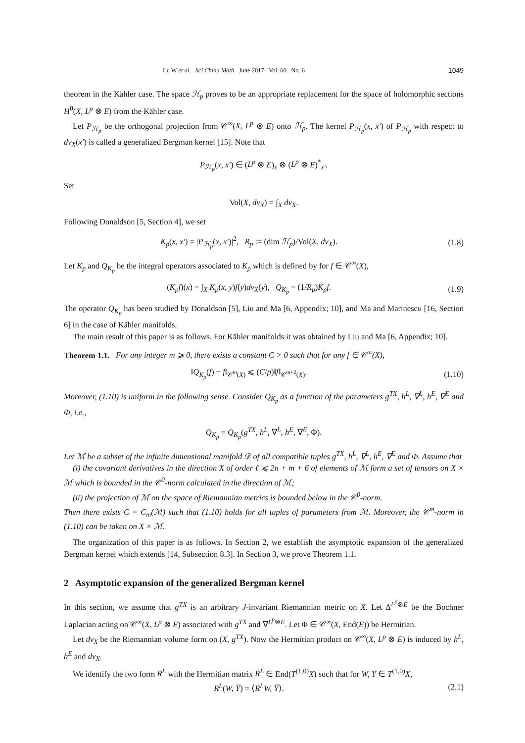Lu W et al. Sci China Math June 2017 Vol. 60 No. 6 1049
theorem in the Kähler case. The space ℋ<sub>p</sub> proves to be an appropriate replacement for the space of holomorphic sections H<sup>0</sup>(X, L<sup>p</sup> ⊗ E) from the Kähler case.
Let P<sub>ℋ<sub>p</sub></sub> be the orthogonal projection from 𝒞<sup>∞</sup>(X, L<sup>p</sup> ⊗ E) onto ℋ<sub>p</sub>. The kernel P<sub>ℋ<sub>p</sub></sub>(x, x′) of P<sub>ℋ<sub>p</sub></sub> with respect to dv<sub>X</sub>(x′) is called a generalized Bergman kernel [15]. Note that
P<sub>ℋ<sub>p</sub></sub>(x, x′) ∈ (L<sup>p</sup> ⊗ E)<sub>x</sub> ⊗ (L<sup>p</sup> ⊗ E)<sup>*</sup><sub>x′</sub>.
Set
Vol(X, dv<sub>X</sub>) = ∫<sub>X</sub> dv<sub>X</sub>.
Following Donaldson [5, Section 4], we set
K<sub>p</sub>(x, x′) = |P<sub>ℋ<sub>p</sub></sub>(x, x′)|<sup>2</sup>, R<sub>p</sub> := (dim ℋ<sub>p</sub>)/Vol(X, dv<sub>X</sub>).
(1.8)
Let K<sub>p</sub> and Q<sub>K<sub>p</sub></sub> be the integral operators associated to K<sub>p</sub> which is defined by for f ∈ 𝒞<sup>∞</sup>(X),
(K<sub>p</sub>f)(x) = ∫<sub>X</sub> K<sub>p</sub>(x, y)f(y)dv<sub>X</sub>(y), Q<sub>K<sub>p</sub></sub> = (1/R<sub>p</sub>)K<sub>p</sub>f.
(1.9)
The operator Q<sub>K<sub>p</sub></sub> has been studied by Donaldson [5], Liu and Ma [6, Appendix; 10], and Ma and Marinescu [16, Section 6] in the case of Kähler manifolds.
The main result of this paper is as follows. For Kähler manifolds it was obtained by Liu and Ma [6, Appendix; 10].
Theorem 1.1. For any integer m ⩾ 0, there exists a constant C > 0 such that for any f ∈ 𝒞<sup>∞</sup>(X),
‖Q<sub>K<sub>p</sub></sub>(f) − f‖<sub>𝒞<sup>m</sup>(X)</sub> ⩽ (C/p)‖f‖<sub>𝒞<sup>m+2</sup>(X)</sub>.
(1.10)
Moreover, (1.10) is uniform in the following sense. Consider Q<sub>K<sub>p</sub></sub> as a function of the parameters g<sup>TX</sup>, h<sup>L</sup>, ∇<sup>L</sup>, h<sup>E</sup>, ∇<sup>E</sup> and Φ, i.e.,
Q<sub>K<sub>p</sub></sub> = Q<sub>K<sub>p</sub></sub>(g<sup>TX</sup>, h<sup>L</sup>, ∇<sup>L</sup>, h<sup>E</sup>, ∇<sup>E</sup>, Φ).
Let ℳ be a subset of the infinite dimensional manifold 𝒟 of all compatible tuples g<sup>TX</sup>, h<sup>L</sup>, ∇<sup>L</sup>, h<sup>E</sup>, ∇<sup>E</sup> and Φ. Assume that
(i) the covariant derivatives in the direction X of order ℓ ⩽ 2n + m + 6 of elements of ℳ form a set of tensors on X × ℳ which is bounded in the 𝒞<sup>0</sup>-norm calculated in the direction of ℳ;
(ii) the projection of ℳ on the space of Riemannian metrics is bounded below in the 𝒞<sup>0</sup>-norm.
Then there exists C = C<sub>m</sub>(ℳ) such that (1.10) holds for all tuples of parameters from ℳ. Moreover, the 𝒞<sup>m</sup>-norm in (1.10) can be taken on X × ℳ.
The organization of this paper is as follows. In Section 2, we establish the asymptotic expansion of the generalized Bergman kernel which extends [14, Subsection 8.3]. In Section 3, we prove Theorem 1.1.
2 Asymptotic expansion of the generalized Bergman kernel
In this section, we assume that g<sup>TX</sup> is an arbitrary J-invariant Riemannian metric on X. Let Δ<sup>L<sup>p</sup>⊗E</sup> be the Bochner Laplacian acting on 𝒞<sup>∞</sup>(X, L<sup>p</sup> ⊗ E) associated with g<sup>TX</sup> and ∇<sup>L<sup>p</sup>⊗E</sup>. Let Φ ∈ 𝒞<sup>∞</sup>(X, End(E)) be Hermitian.
Let dv<sub>X</sub> be the Riemannian volume form on (X, g<sup>TX</sup>). Now the Hermitian product on 𝒞<sup>∞</sup>(X, L<sup>p</sup> ⊗ E) is induced by h<sup>L</sup>, h<sup>E</sup> and dv<sub>X</sub>.
We identify the two form R<sup>L</sup> with the Hermitian matrix Ṙ<sup>L</sup> ∈ End(T<sup>(1,0)</sup>X) such that for W, Y ∈ T<sup>(1,0)</sup>X,
R<sup>L</sup>(W, Y̅) = ⟨Ṙ<sup>L</sup>W, Y̅⟩. (2.1)